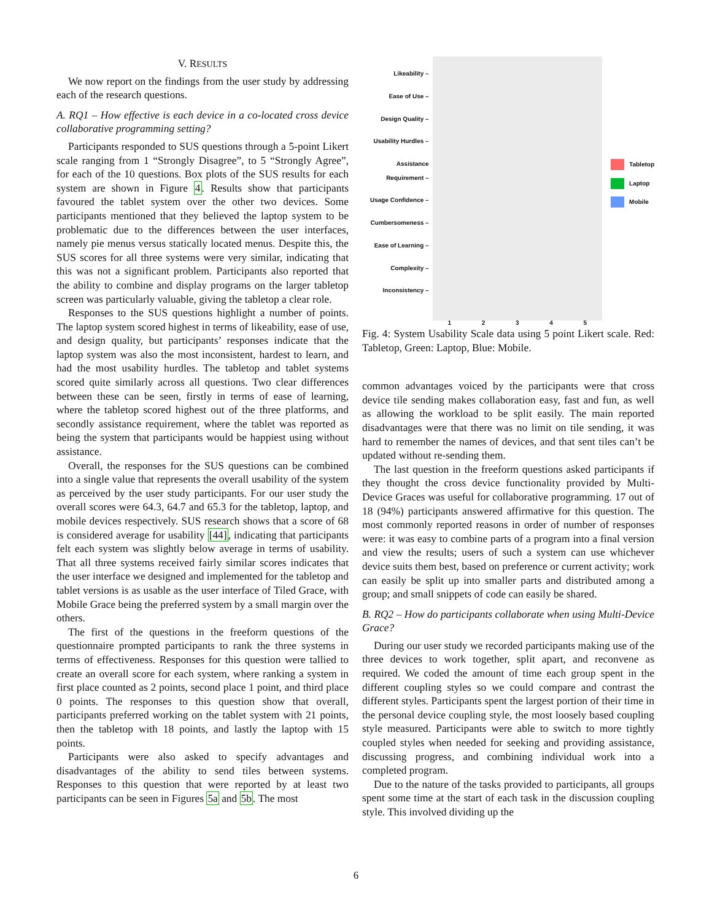V. RESULTS
We now report on the findings from the user study by addressing each of the research questions.
A. RQ1 – How effective is each device in a co-located cross device collaborative programming setting?
Participants responded to SUS questions through a 5-point Likert scale ranging from 1 “Strongly Disagree”, to 5 “Strongly Agree”, for each of the 10 questions. Box plots of the SUS results for each system are shown in Figure 4. Results show that participants favoured the tablet system over the other two devices. Some participants mentioned that they believed the laptop system to be problematic due to the differences between the user interfaces, namely pie menus versus statically located menus. Despite this, the SUS scores for all three systems were very similar, indicating that this was not a significant problem. Participants also reported that the ability to combine and display programs on the larger tabletop screen was particularly valuable, giving the tabletop a clear role.
Responses to the SUS questions highlight a number of points. The laptop system scored highest in terms of likeability, ease of use, and design quality, but participants’ responses indicate that the laptop system was also the most inconsistent, hardest to learn, and had the most usability hurdles. The tabletop and tablet systems scored quite similarly across all questions. Two clear differences between these can be seen, firstly in terms of ease of learning, where the tabletop scored highest out of the three platforms, and secondly assistance requirement, where the tablet was reported as being the system that participants would be happiest using without assistance.
Overall, the responses for the SUS questions can be combined into a single value that represents the overall usability of the system as perceived by the user study participants. For our user study the overall scores were 64.3, 64.7 and 65.3 for the tabletop, laptop, and mobile devices respectively. SUS research shows that a score of 68 is considered average for usability [44], indicating that participants felt each system was slightly below average in terms of usability. That all three systems received fairly similar scores indicates that the user interface we designed and implemented for the tabletop and tablet versions is as usable as the user interface of Tiled Grace, with Mobile Grace being the preferred system by a small margin over the others.
The first of the questions in the freeform questions of the questionnaire prompted participants to rank the three systems in terms of effectiveness. Responses for this question were tallied to create an overall score for each system, where ranking a system in first place counted as 2 points, second place 1 point, and third place 0 points. The responses to this question show that overall, participants preferred working on the tablet system with 21 points, then the tabletop with 18 points, and lastly the laptop with 15 points.
Participants were also asked to specify advantages and disadvantages of the ability to send tiles between systems. Responses to this question that were reported by at least two participants can be seen in Figures 5a and 5b. The most
Likeability –
Ease of Use –
Design Quality –
Usability Hurdles –
Assistance Requirement –
Usage Confidence –
Cumbersomeness –
Ease of Learning –
Complexity –
Inconsistency –
1 2 3 4 5
Tabletop
Laptop
Mobile
Fig. 4: System Usability Scale data using 5 point Likert scale. Red: Tabletop, Green: Laptop, Blue: Mobile.
common advantages voiced by the participants were that cross device tile sending makes collaboration easy, fast and fun, as well as allowing the workload to be split easily. The main reported disadvantages were that there was no limit on tile sending, it was hard to remember the names of devices, and that sent tiles can’t be updated without re-sending them.
The last question in the freeform questions asked participants if they thought the cross device functionality provided by Multi-Device Graces was useful for collaborative programming. 17 out of 18 (94%) participants answered affirmative for this question. The most commonly reported reasons in order of number of responses were: it was easy to combine parts of a program into a final version and view the results; users of such a system can use whichever device suits them best, based on preference or current activity; work can easily be split up into smaller parts and distributed among a group; and small snippets of code can easily be shared.
B. RQ2 – How do participants collaborate when using Multi-Device Grace?
During our user study we recorded participants making use of the three devices to work together, split apart, and reconvene as required. We coded the amount of time each group spent in the different coupling styles so we could compare and contrast the different styles. Participants spent the largest portion of their time in the personal device coupling style, the most loosely based coupling style measured. Participants were able to switch to more tightly coupled styles when needed for seeking and providing assistance, discussing progress, and combining individual work into a completed program.
Due to the nature of the tasks provided to participants, all groups spent some time at the start of each task in the discussion coupling style. This involved dividing up the
6